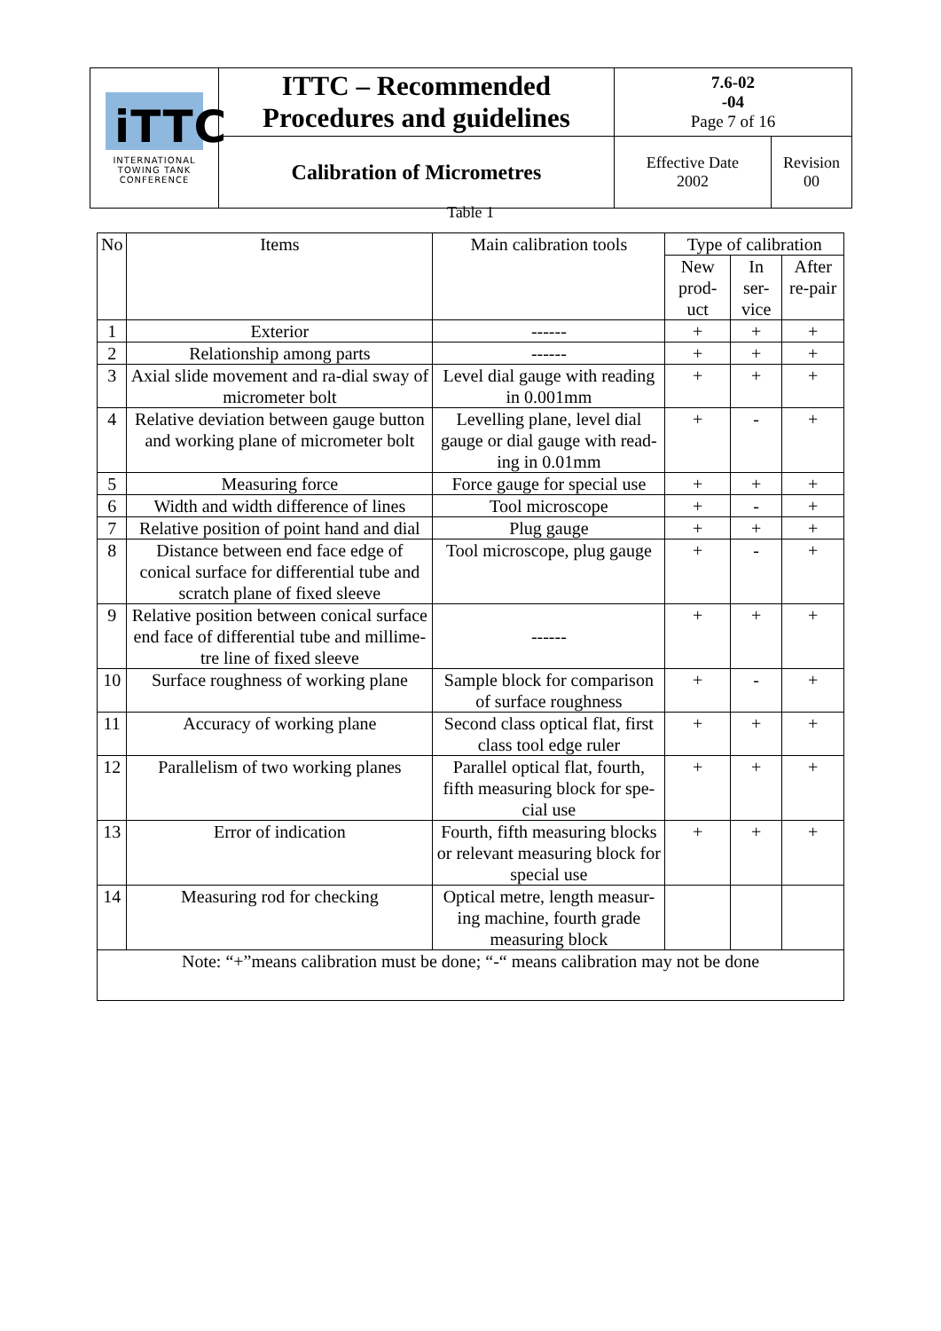| iTTC INTERNATIONAL TOWING TANK CONFERENCE | ITTC – Recommended Procedures and guidelines | 7.6-02 -04 Page 7 of 16 | |
| | Calibration of Micrometres | Effective Date 2002 | Revision 00 |
Table 1
| No | Items | Main calibration tools | Type of calibration | | |
| --- | --- | --- | --- | --- | --- |
| | | | New prod-uct | In ser-vice | After re-pair |
| 1 | Exterior | ------ | + | + | + |
| 2 | Relationship among parts | ------ | + | + | + |
| 3 | Axial slide movement and ra-dial sway of micrometer bolt | Level dial gauge with reading in 0.001mm | + | + | + |
| 4 | Relative deviation between gauge button and working plane of micrometer bolt | Levelling plane, level dial gauge or dial gauge with read-ing in 0.01mm | + | - | + |
| 5 | Measuring force | Force gauge for special use | + | + | + |
| 6 | Width and width difference of lines | Tool microscope | + | - | + |
| 7 | Relative position of point hand and dial | Plug gauge | + | + | + |
| 8 | Distance between end face edge of conical surface for differential tube and scratch plane of fixed sleeve | Tool microscope, plug gauge | + | - | + |
| 9 | Relative position between conical surface end face of differential tube and millime-tre line of fixed sleeve | ------ | + | + | + |
| 10 | Surface roughness of working plane | Sample block for comparison of surface roughness | + | - | + |
| 11 | Accuracy of working plane | Second class optical flat, first class tool edge ruler | + | + | + |
| 12 | Parallelism of two working planes | Parallel optical flat, fourth, fifth measuring block for spe-cial use | + | + | + |
| 13 | Error of indication | Fourth, fifth measuring blocks or relevant measuring block for special use | + | + | + |
| 14 | Measuring rod for checking | Optical metre, length measur-ing machine, fourth grade measuring block | | | |
| Note: “+”means calibration must be done; “-“ means calibration may not be done | | | | | |